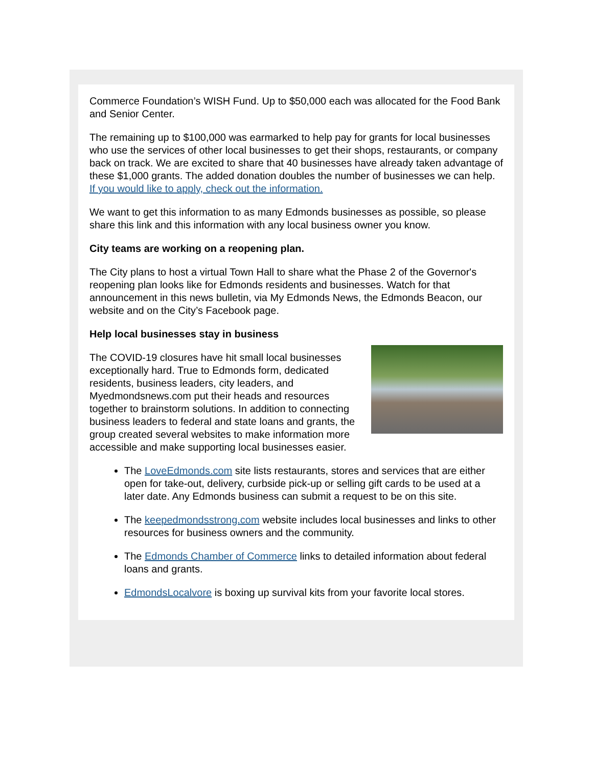Commerce Foundation’s WISH Fund. Up to $50,000 each was allocated for the Food Bank and Senior Center.
The remaining up to $100,000 was earmarked to help pay for grants for local businesses who use the services of other local businesses to get their shops, restaurants, or company back on track. We are excited to share that 40 businesses have already taken advantage of these $1,000 grants. The added donation doubles the number of businesses we can help. If you would like to apply, check out the information.
We want to get this information to as many Edmonds businesses as possible, so please share this link and this information with any local business owner you know.
City teams are working on a reopening plan.
The City plans to host a virtual Town Hall to share what the Phase 2 of the Governor's reopening plan looks like for Edmonds residents and businesses. Watch for that announcement in this news bulletin, via My Edmonds News, the Edmonds Beacon, our website and on the City’s Facebook page.
Help local businesses stay in business
The COVID-19 closures have hit small local businesses exceptionally hard. True to Edmonds form, dedicated residents, business leaders, city leaders, and Myedmondsnews.com put their heads and resources together to brainstorm solutions. In addition to connecting business leaders to federal and state loans and grants, the group created several websites to make information more accessible and make supporting local businesses easier.
The LoveEdmonds.com site lists restaurants, stores and services that are either open for take-out, delivery, curbside pick-up or selling gift cards to be used at a later date. Any Edmonds business can submit a request to be on this site.
The keepedmondsstrong.com website includes local businesses and links to other resources for business owners and the community.
The Edmonds Chamber of Commerce links to detailed information about federal loans and grants.
EdmondsLocalvore is boxing up survival kits from your favorite local stores.